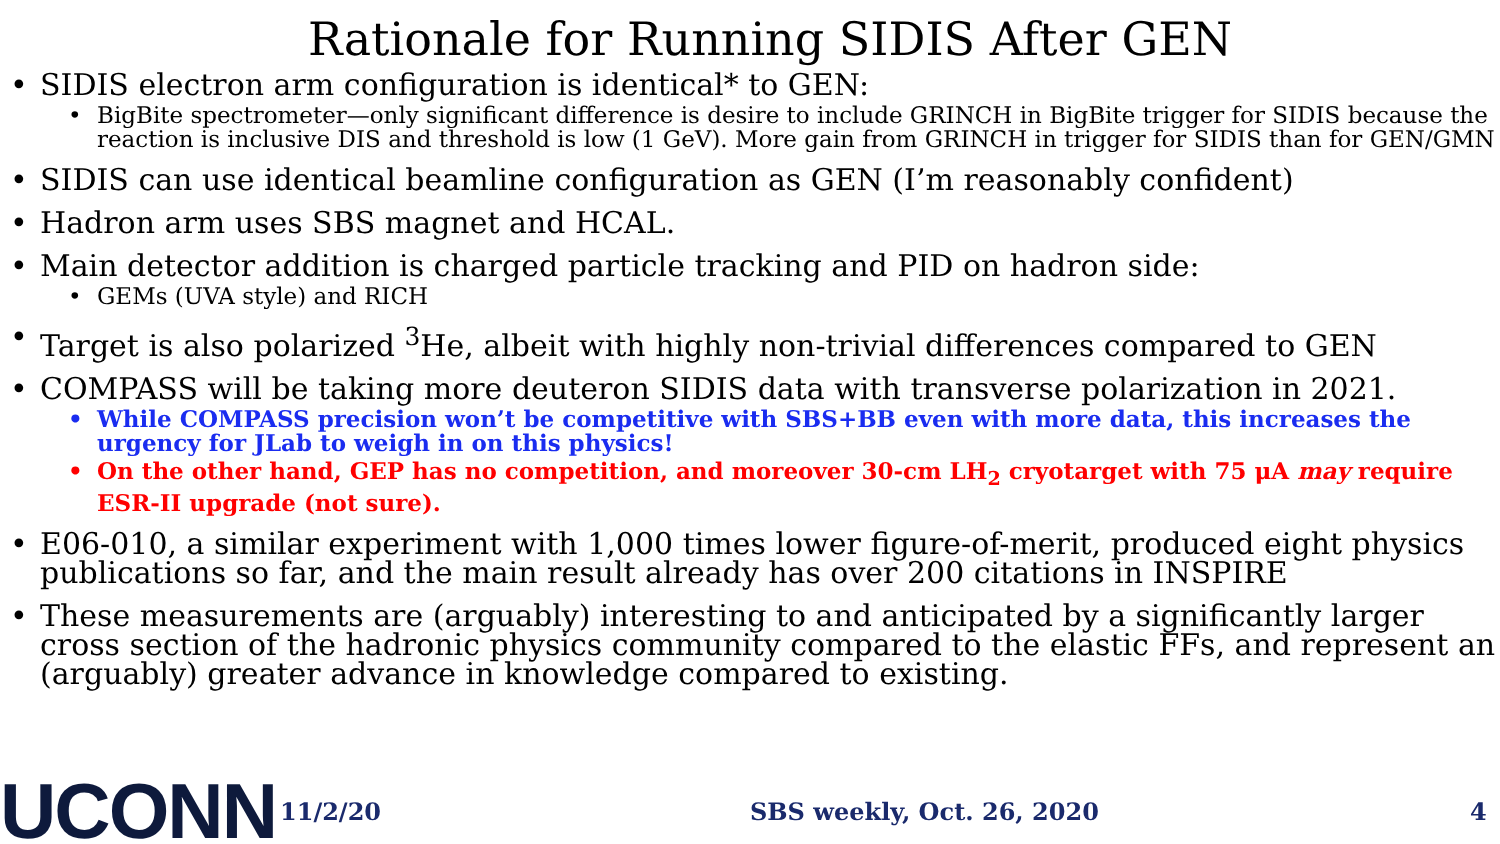Rationale for Running SIDIS After GEN
• SIDIS electron arm configuration is identical* to GEN:
• BigBite spectrometer—only significant difference is desire to include GRINCH in BigBite trigger for SIDIS because the reaction is inclusive DIS and threshold is low (1 GeV). More gain from GRINCH in trigger for SIDIS than for GEN/GMN
• SIDIS can use identical beamline configuration as GEN (I’m reasonably confident)
• Hadron arm uses SBS magnet and HCAL.
• Main detector addition is charged particle tracking and PID on hadron side:
• GEMs (UVA style) and RICH
• Target is also polarized <sup>3</sup>He, albeit with highly non-trivial differences compared to GEN
• COMPASS will be taking more deuteron SIDIS data with transverse polarization in 2021.
• While COMPASS precision won’t be competitive with SBS+BB even with more data, this increases the urgency for JLab to weigh in on this physics!
• On the other hand, GEP has no competition, and moreover 30-cm LH<sub>2</sub> cryotarget with 75 μA may require ESR-II upgrade (not sure).
• E06-010, a similar experiment with 1,000 times lower figure-of-merit, produced eight physics publications so far, and the main result already has over 200 citations in INSPIRE
• These measurements are (arguably) interesting to and anticipated by a significantly larger cross section of the hadronic physics community compared to the elastic FFs, and represent an (arguably) greater advance in knowledge compared to existing.
UCONN
11/2/20 SBS weekly, Oct. 26, 2020 4